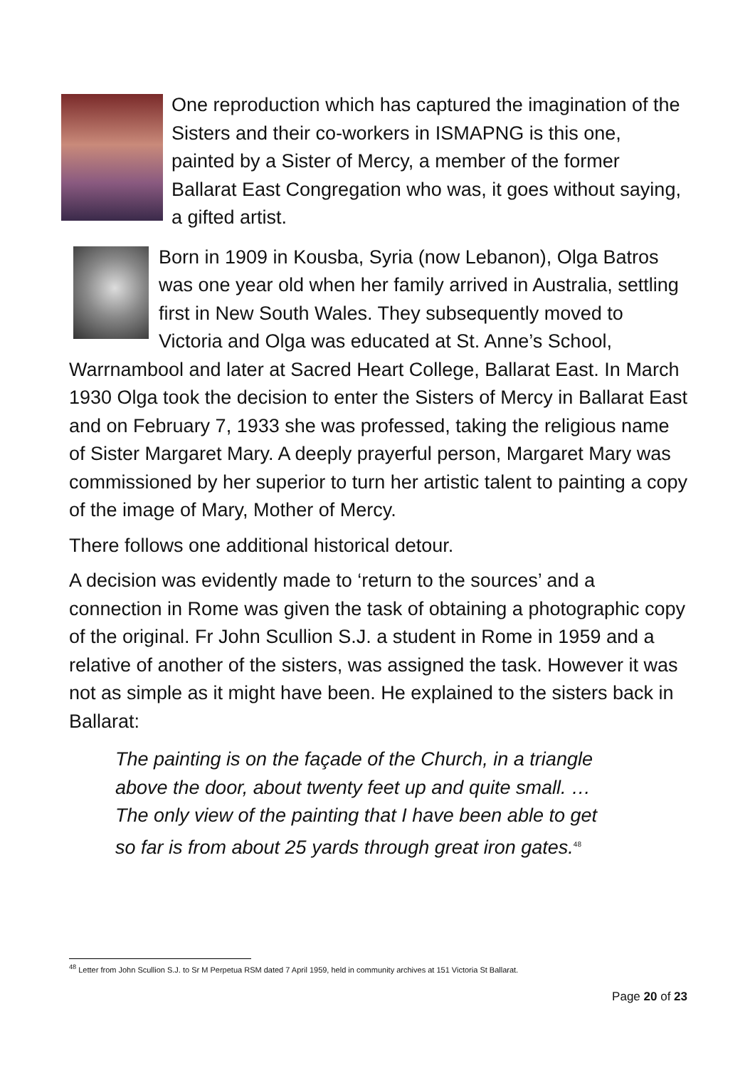One reproduction which has captured the imagination of the Sisters and their co-workers in ISMAPNG is this one, painted by a Sister of Mercy, a member of the former Ballarat East Congregation who was, it goes without saying, a gifted artist.
Born in 1909 in Kousba, Syria (now Lebanon), Olga Batros was one year old when her family arrived in Australia, settling first in New South Wales. They subsequently moved to Victoria and Olga was educated at St. Anne’s School, Warrnambool and later at Sacred Heart College, Ballarat East. In March 1930 Olga took the decision to enter the Sisters of Mercy in Ballarat East and on February 7, 1933 she was professed, taking the religious name of Sister Margaret Mary. A deeply prayerful person, Margaret Mary was commissioned by her superior to turn her artistic talent to painting a copy of the image of Mary, Mother of Mercy.
There follows one additional historical detour.
A decision was evidently made to ‘return to the sources’ and a connection in Rome was given the task of obtaining a photographic copy of the original. Fr John Scullion S.J. a student in Rome in 1959 and a relative of another of the sisters, was assigned the task. However it was not as simple as it might have been. He explained to the sisters back in Ballarat:
The painting is on the façade of the Church, in a triangle above the door, about twenty feet up and quite small. … The only view of the painting that I have been able to get so far is from about 25 yards through great iron gates.<sup>48</sup>
<sup>48</sup> Letter from John Scullion S.J. to Sr M Perpetua RSM dated 7 April 1959, held in community archives at 151 Victoria St Ballarat.
Page 20 of 23